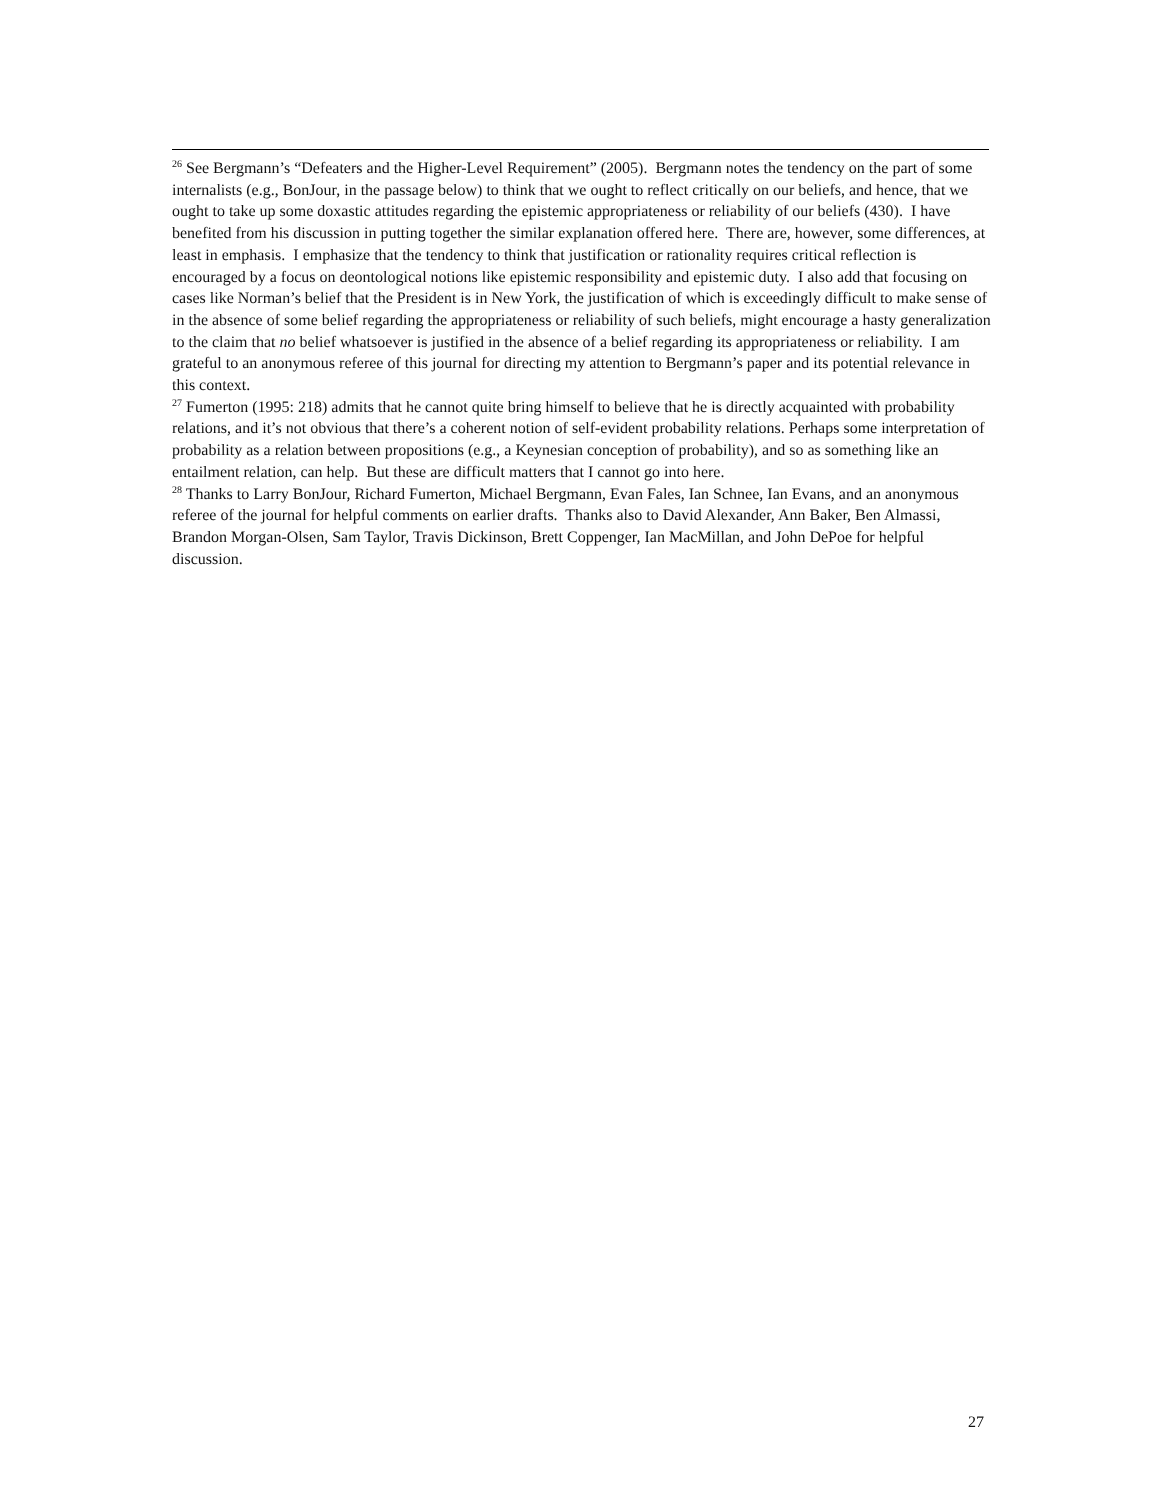<sup>26</sup> See Bergmann’s “Defeaters and the Higher-Level Requirement” (2005). Bergmann notes the tendency on the part of some internalists (e.g., BonJour, in the passage below) to think that we ought to reflect critically on our beliefs, and hence, that we ought to take up some doxastic attitudes regarding the epistemic appropriateness or reliability of our beliefs (430). I have benefited from his discussion in putting together the similar explanation offered here. There are, however, some differences, at least in emphasis. I emphasize that the tendency to think that justification or rationality requires critical reflection is encouraged by a focus on deontological notions like epistemic responsibility and epistemic duty. I also add that focusing on cases like Norman’s belief that the President is in New York, the justification of which is exceedingly difficult to make sense of in the absence of some belief regarding the appropriateness or reliability of such beliefs, might encourage a hasty generalization to the claim that no belief whatsoever is justified in the absence of a belief regarding its appropriateness or reliability. I am grateful to an anonymous referee of this journal for directing my attention to Bergmann’s paper and its potential relevance in this context.
<sup>27</sup> Fumerton (1995: 218) admits that he cannot quite bring himself to believe that he is directly acquainted with probability relations, and it’s not obvious that there’s a coherent notion of self-evident probability relations. Perhaps some interpretation of probability as a relation between propositions (e.g., a Keynesian conception of probability), and so as something like an entailment relation, can help. But these are difficult matters that I cannot go into here.
<sup>28</sup> Thanks to Larry BonJour, Richard Fumerton, Michael Bergmann, Evan Fales, Ian Schnee, Ian Evans, and an anonymous referee of the journal for helpful comments on earlier drafts. Thanks also to David Alexander, Ann Baker, Ben Almassi, Brandon Morgan-Olsen, Sam Taylor, Travis Dickinson, Brett Coppenger, Ian MacMillan, and John DePoe for helpful discussion.
27